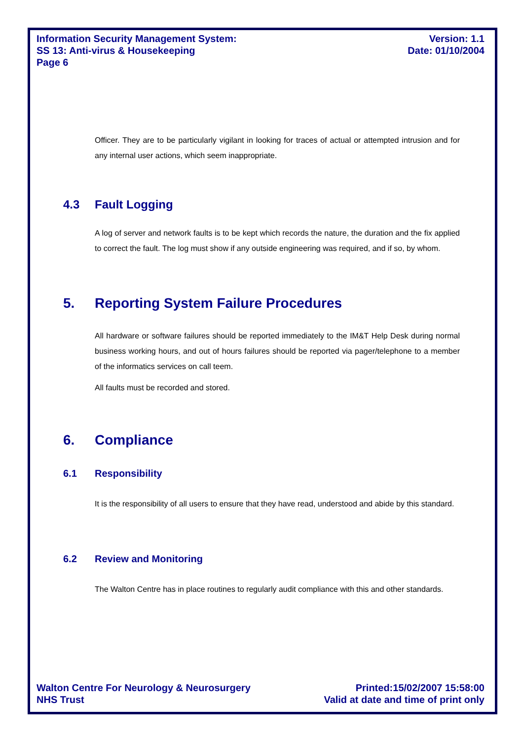Information Security Management System:
SS 13: Anti-virus & Housekeeping
Page 6
Version: 1.1
Date: 01/10/2004
Officer. They are to be particularly vigilant in looking for traces of actual or attempted intrusion and for any internal user actions, which seem inappropriate.
4.3 Fault Logging
A log of server and network faults is to be kept which records the nature, the duration and the fix applied to correct the fault. The log must show if any outside engineering was required, and if so, by whom.
5. Reporting System Failure Procedures
All hardware or software failures should be reported immediately to the IM&T Help Desk during normal business working hours, and out of hours failures should be reported via pager/telephone to a member of the informatics services on call teem.
All faults must be recorded and stored.
6. Compliance
6.1 Responsibility
It is the responsibility of all users to ensure that they have read, understood and abide by this standard.
6.2 Review and Monitoring
The Walton Centre has in place routines to regularly audit compliance with this and other standards.
Walton Centre For Neurology & Neurosurgery
NHS Trust
Printed:15/02/2007 15:58:00
Valid at date and time of print only